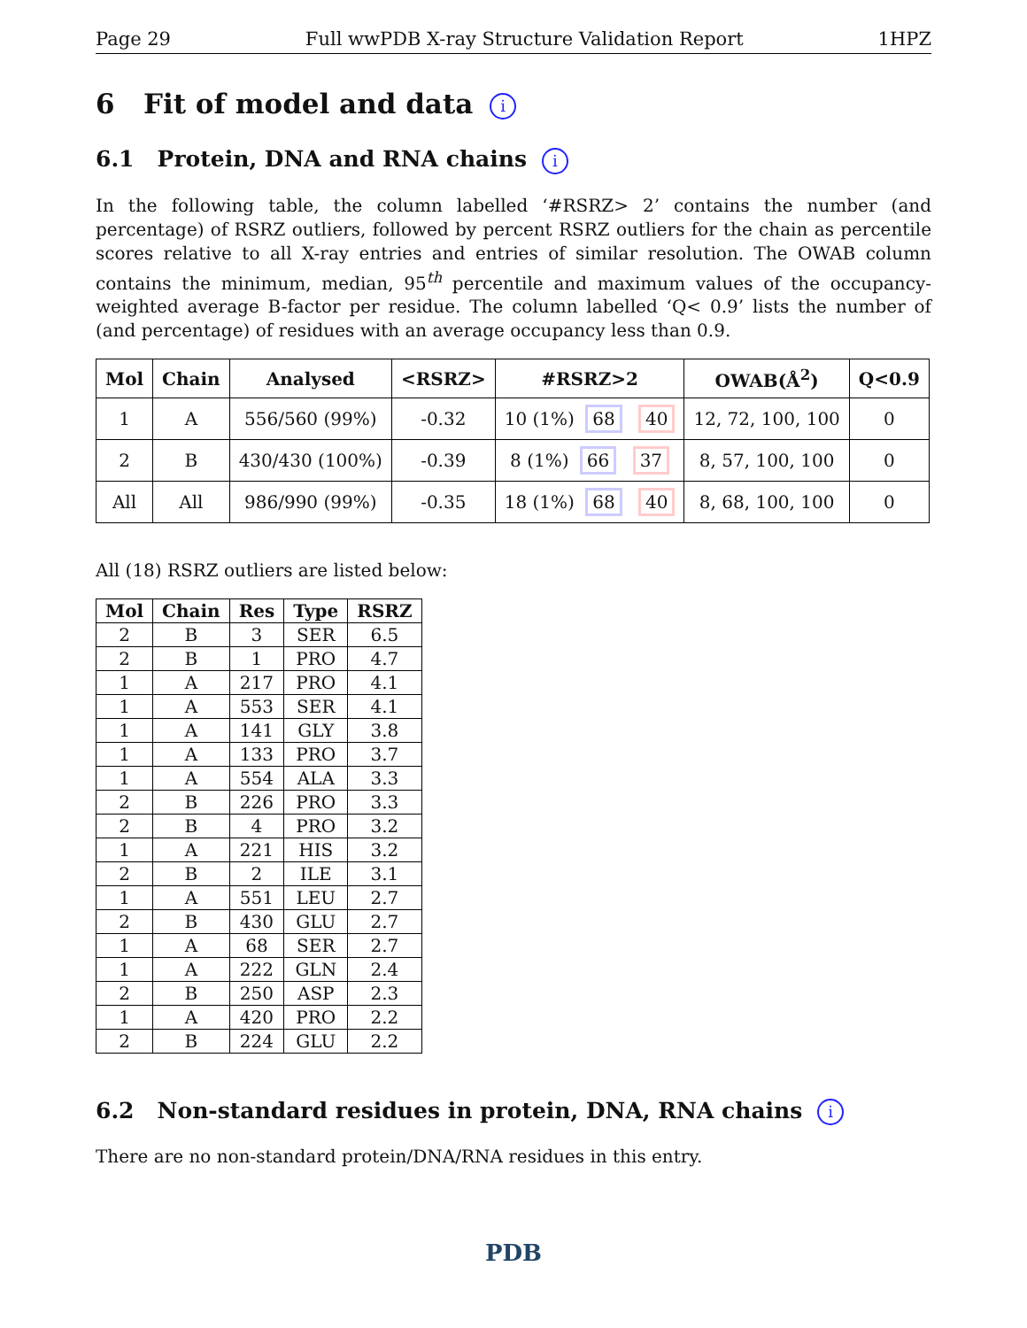Page 29 Full wwPDB X-ray Structure Validation Report 1HPZ
6 Fit of model and data i
6.1 Protein, DNA and RNA chains i
In the following table, the column labelled ‘#RSRZ> 2’ contains the number (and percentage) of RSRZ outliers, followed by percent RSRZ outliers for the chain as percentile scores relative to all X-ray entries and entries of similar resolution. The OWAB column contains the minimum, median, 95<sup>th</sup> percentile and maximum values of the occupancy-weighted average B-factor per residue. The column labelled ‘Q< 0.9’ lists the number of (and percentage) of residues with an average occupancy less than 0.9.
| Mol | Chain | Analysed | <RSRZ> | #RSRZ>2 | OWAB(Å<sup>2</sup>) | Q<0.9 |
| --- | --- | --- | --- | --- | --- | --- |
| 1 | A | 556/560 (99%) | -0.32 | 10 (1%) 68 40 | 12, 72, 100, 100 | 0 |
| 2 | B | 430/430 (100%) | -0.39 | 8 (1%) 66 37 | 8, 57, 100, 100 | 0 |
| All | All | 986/990 (99%) | -0.35 | 18 (1%) 68 40 | 8, 68, 100, 100 | 0 |
All (18) RSRZ outliers are listed below:
| Mol | Chain | Res | Type | RSRZ |
| --- | --- | --- | --- | --- |
| 2 | B | 3 | SER | 6.5 |
| 2 | B | 1 | PRO | 4.7 |
| 1 | A | 217 | PRO | 4.1 |
| 1 | A | 553 | SER | 4.1 |
| 1 | A | 141 | GLY | 3.8 |
| 1 | A | 133 | PRO | 3.7 |
| 1 | A | 554 | ALA | 3.3 |
| 2 | B | 226 | PRO | 3.3 |
| 2 | B | 4 | PRO | 3.2 |
| 1 | A | 221 | HIS | 3.2 |
| 2 | B | 2 | ILE | 3.1 |
| 1 | A | 551 | LEU | 2.7 |
| 2 | B | 430 | GLU | 2.7 |
| 1 | A | 68 | SER | 2.7 |
| 1 | A | 222 | GLN | 2.4 |
| 2 | B | 250 | ASP | 2.3 |
| 1 | A | 420 | PRO | 2.2 |
| 2 | B | 224 | GLU | 2.2 |
6.2 Non-standard residues in protein, DNA, RNA chains i
There are no non-standard protein/DNA/RNA residues in this entry.
PDB